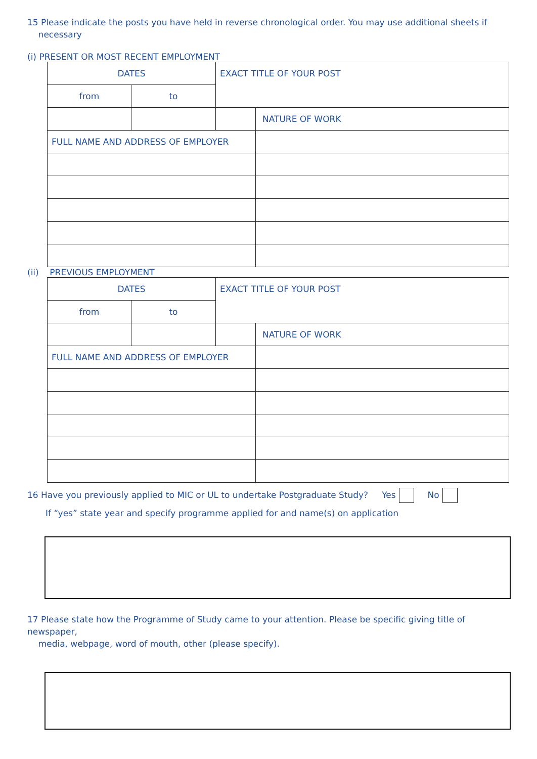15 Please indicate the posts you have held in reverse chronological order. You may use additional sheets if
necessary
(i) PRESENT OR MOST RECENT EMPLOYMENT
| DATES | | EXACT TITLE OF YOUR POST | |
| from | to | | |
| | | | NATURE OF WORK |
| FULL NAME AND ADDRESS OF EMPLOYER | | | |
(ii) PREVIOUS EMPLOYMENT
| DATES | | EXACT TITLE OF YOUR POST | |
| from | to | | |
| | | | NATURE OF WORK |
| FULL NAME AND ADDRESS OF EMPLOYER | | | |
16 Have you previously applied to MIC or UL to undertake Postgraduate Study? Yes No
If “yes” state year and specify programme applied for and name(s) on application
17 Please state how the Programme of Study came to your attention. Please be specific giving title of newspaper,
media, webpage, word of mouth, other (please specify).